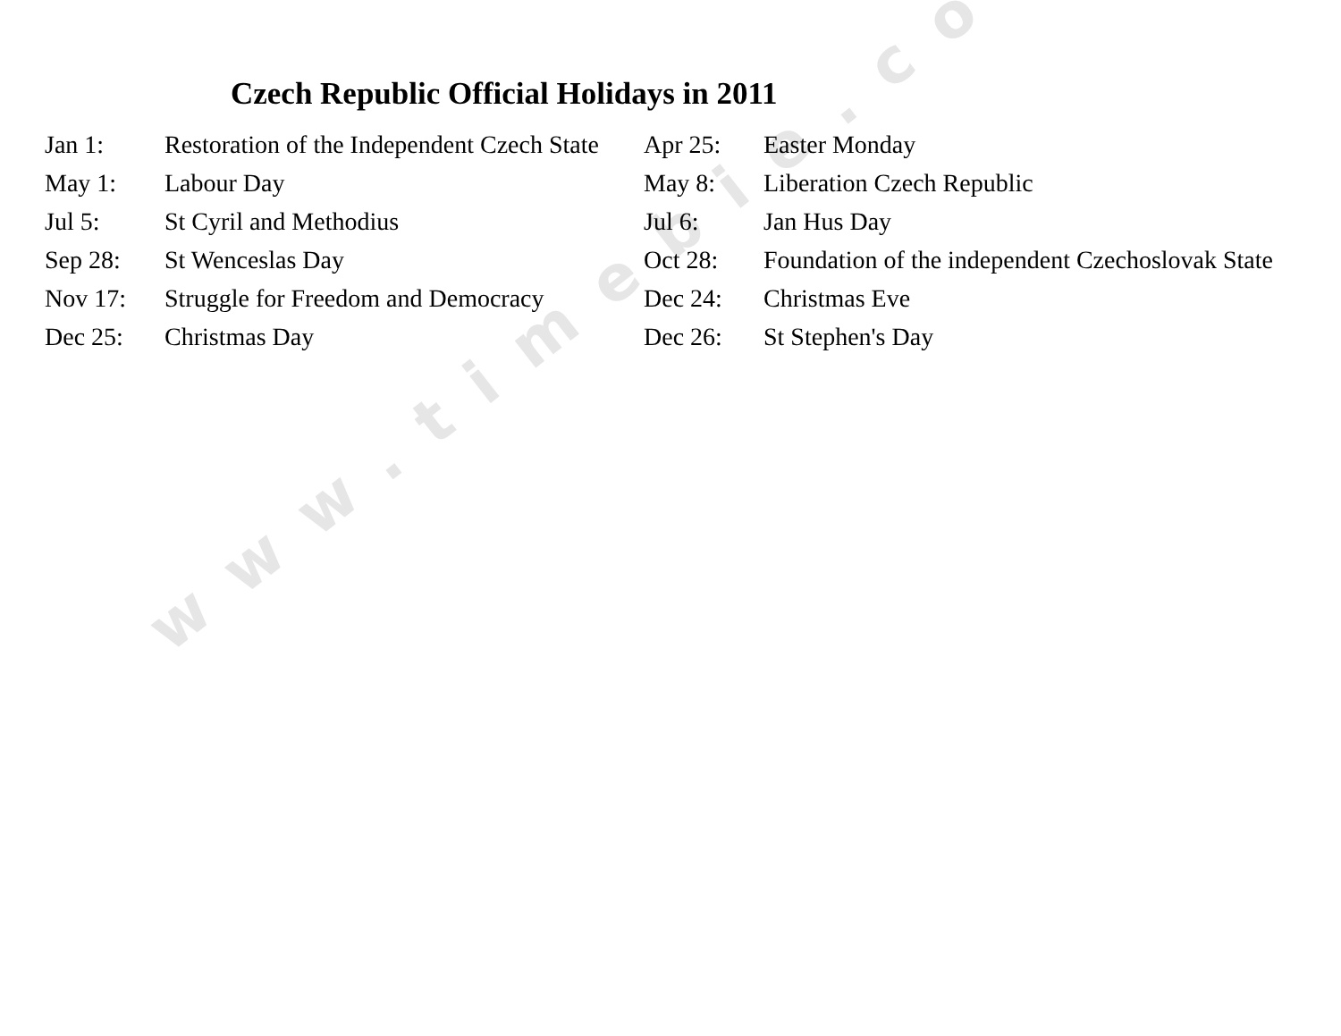www.timebie.com
Czech Republic Official Holidays in 2011
| Jan 1: | Restoration of the Independent Czech State | Apr 25: | Easter Monday |
| May 1: | Labour Day | May 8: | Liberation Czech Republic |
| Jul 5: | St Cyril and Methodius | Jul 6: | Jan Hus Day |
| Sep 28: | St Wenceslas Day | Oct 28: | Foundation of the independent Czechoslovak State |
| Nov 17: | Struggle for Freedom and Democracy | Dec 24: | Christmas Eve |
| Dec 25: | Christmas Day | Dec 26: | St Stephen's Day |